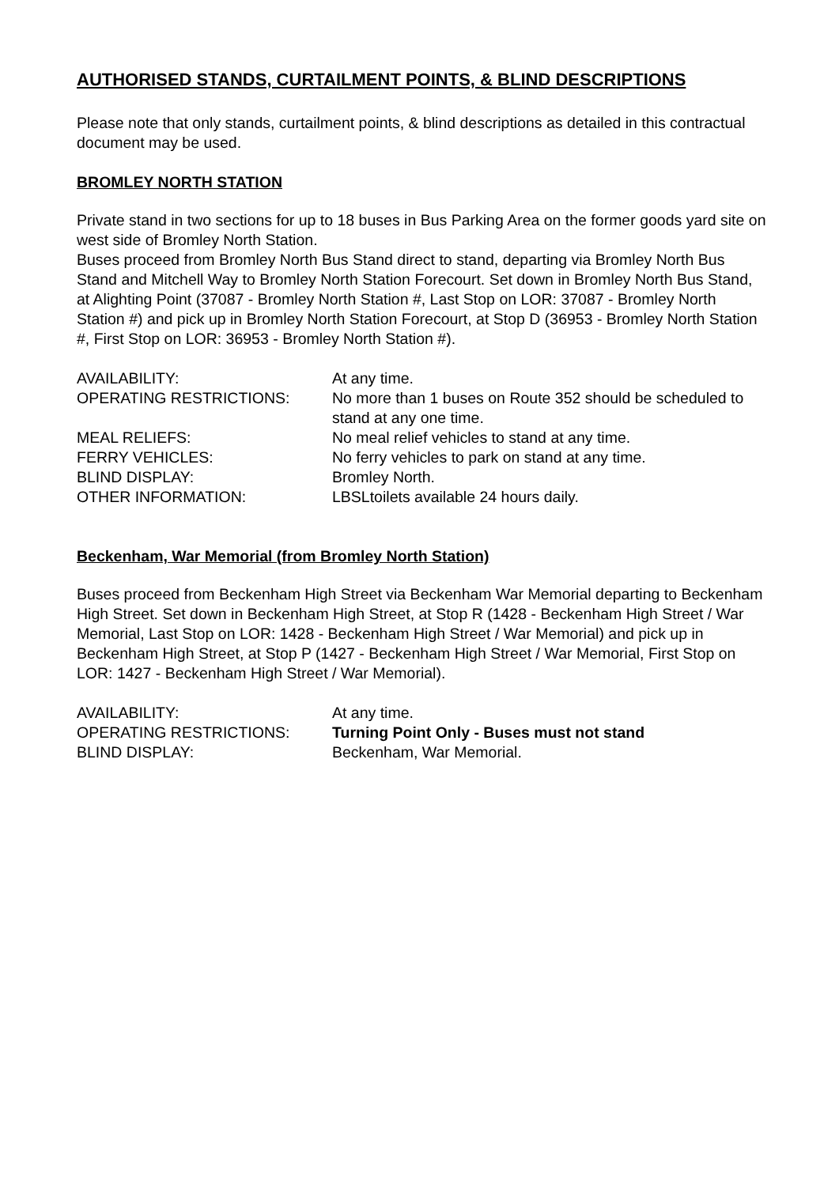AUTHORISED STANDS, CURTAILMENT POINTS, & BLIND DESCRIPTIONS
Please note that only stands, curtailment points, & blind descriptions as detailed in this contractual document may be used.
BROMLEY NORTH STATION
Private stand in two sections for up to 18 buses in Bus Parking Area on the former goods yard site on west side of Bromley North Station.
Buses proceed from Bromley North Bus Stand direct to stand, departing via Bromley North Bus Stand and Mitchell Way to Bromley North Station Forecourt. Set down in Bromley North Bus Stand, at Alighting Point (37087 - Bromley North Station #, Last Stop on LOR: 37087 - Bromley North Station #) and pick up in Bromley North Station Forecourt, at Stop D (36953 - Bromley North Station #, First Stop on LOR: 36953 - Bromley North Station #).
| AVAILABILITY: | At any time. |
| OPERATING RESTRICTIONS: | No more than 1 buses on Route 352 should be scheduled to stand at any one time. |
| MEAL RELIEFS: | No meal relief vehicles to stand at any time. |
| FERRY VEHICLES: | No ferry vehicles to park on stand at any time. |
| BLIND DISPLAY: | Bromley North. |
| OTHER INFORMATION: | LBSLtoilets available 24 hours daily. |
Beckenham, War Memorial (from Bromley North Station)
Buses proceed from Beckenham High Street via Beckenham War Memorial departing to Beckenham High Street. Set down in Beckenham High Street, at Stop R (1428 - Beckenham High Street / War Memorial, Last Stop on LOR: 1428 - Beckenham High Street / War Memorial) and pick up in Beckenham High Street, at Stop P (1427 - Beckenham High Street / War Memorial, First Stop on LOR: 1427 - Beckenham High Street / War Memorial).
| AVAILABILITY: | At any time. |
| OPERATING RESTRICTIONS: | Turning Point Only - Buses must not stand |
| BLIND DISPLAY: | Beckenham, War Memorial. |